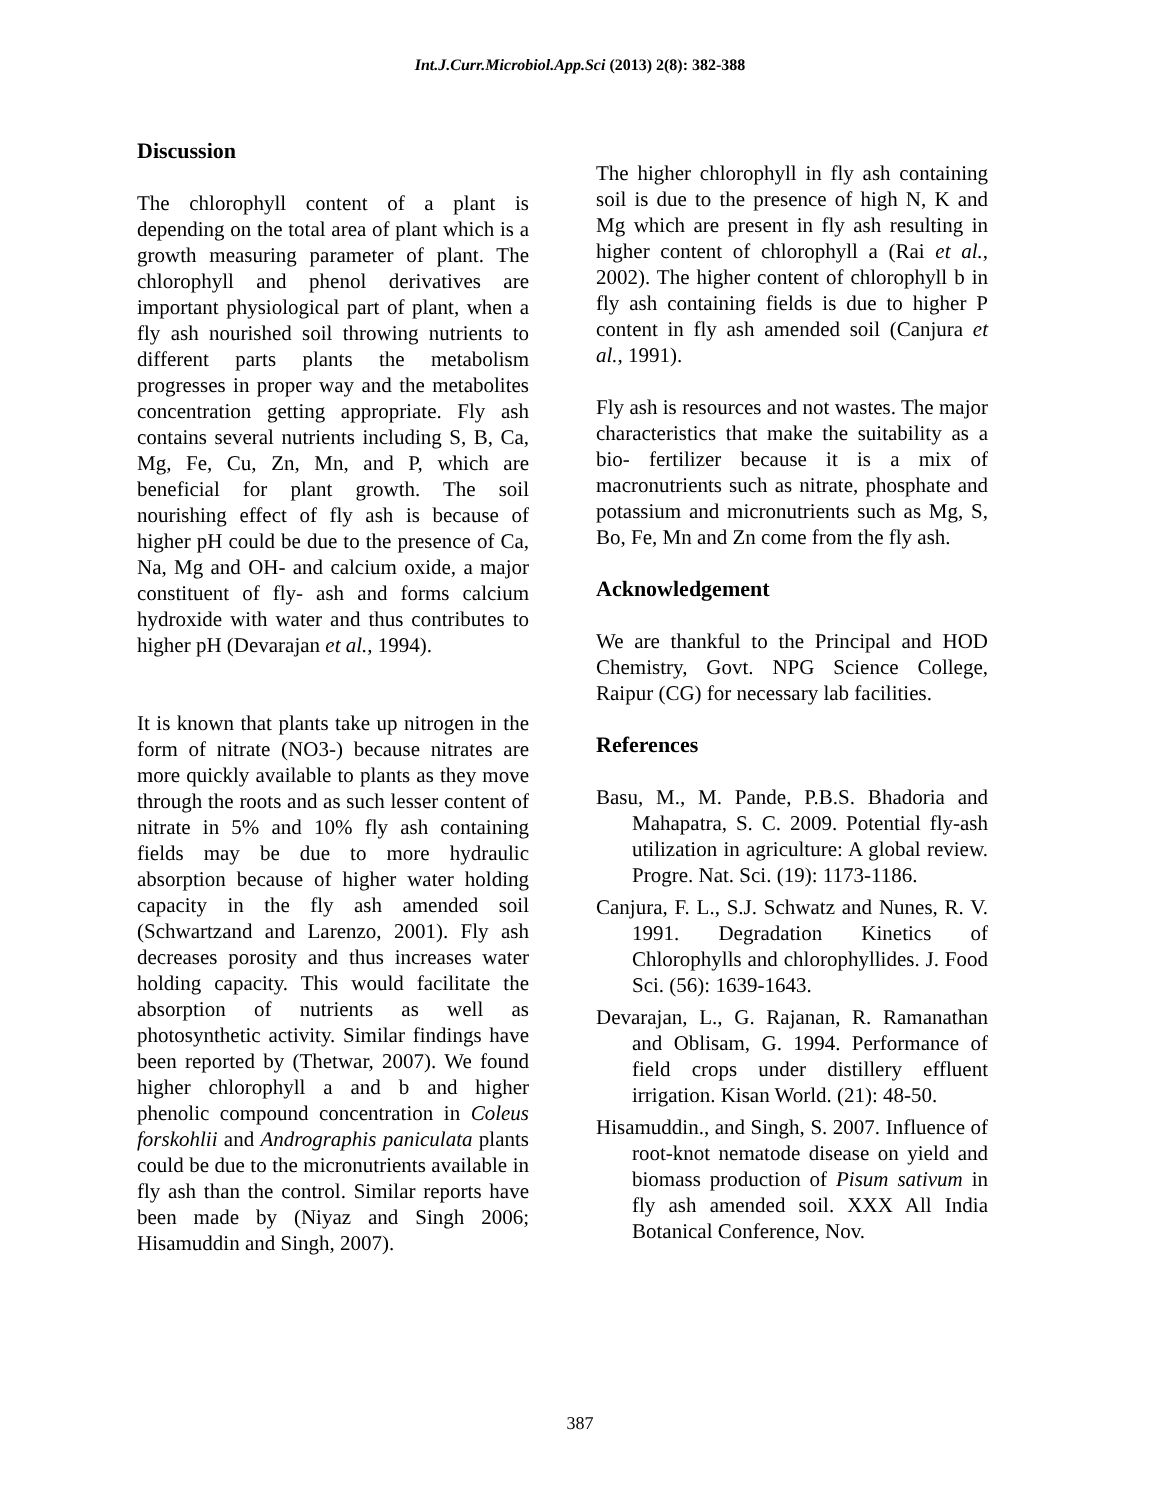Int.J.Curr.Microbiol.App.Sci (2013) 2(8): 382-388
Discussion
The chlorophyll content of a plant is depending on the total area of plant which is a growth measuring parameter of plant. The chlorophyll and phenol derivatives are important physiological part of plant, when a fly ash nourished soil throwing nutrients to different parts plants the metabolism progresses in proper way and the metabolites concentration getting appropriate. Fly ash contains several nutrients including S, B, Ca, Mg, Fe, Cu, Zn, Mn, and P, which are beneficial for plant growth. The soil nourishing effect of fly ash is because of higher pH could be due to the presence of Ca, Na, Mg and OH- and calcium oxide, a major constituent of fly- ash and forms calcium hydroxide with water and thus contributes to higher pH (Devarajan et al., 1994).
It is known that plants take up nitrogen in the form of nitrate (NO3-) because nitrates are more quickly available to plants as they move through the roots and as such lesser content of nitrate in 5% and 10% fly ash containing fields may be due to more hydraulic absorption because of higher water holding capacity in the fly ash amended soil (Schwartzand and Larenzo, 2001). Fly ash decreases porosity and thus increases water holding capacity. This would facilitate the absorption of nutrients as well as photosynthetic activity. Similar findings have been reported by (Thetwar, 2007). We found higher chlorophyll a and b and higher phenolic compound concentration in Coleus forskohlii and Andrographis paniculata plants could be due to the micronutrients available in fly ash than the control. Similar reports have been made by (Niyaz and Singh 2006; Hisamuddin and Singh, 2007).
The higher chlorophyll in fly ash containing soil is due to the presence of high N, K and Mg which are present in fly ash resulting in higher content of chlorophyll a (Rai et al., 2002). The higher content of chlorophyll b in fly ash containing fields is due to higher P content in fly ash amended soil (Canjura et al., 1991).
Fly ash is resources and not wastes. The major characteristics that make the suitability as a bio- fertilizer because it is a mix of macronutrients such as nitrate, phosphate and potassium and micronutrients such as Mg, S, Bo, Fe, Mn and Zn come from the fly ash.
Acknowledgement
We are thankful to the Principal and HOD Chemistry, Govt. NPG Science College, Raipur (CG) for necessary lab facilities.
References
Basu, M., M. Pande, P.B.S. Bhadoria and Mahapatra, S. C. 2009. Potential fly-ash utilization in agriculture: A global review. Progre. Nat. Sci. (19): 1173-1186.
Canjura, F. L., S.J. Schwatz and Nunes, R. V. 1991. Degradation Kinetics of Chlorophylls and chlorophyllides. J. Food Sci. (56): 1639-1643.
Devarajan, L., G. Rajanan, R. Ramanathan and Oblisam, G. 1994. Performance of field crops under distillery effluent irrigation. Kisan World. (21): 48-50.
Hisamuddin., and Singh, S. 2007. Influence of root-knot nematode disease on yield and biomass production of Pisum sativum in fly ash amended soil. XXX All India Botanical Conference, Nov.
387